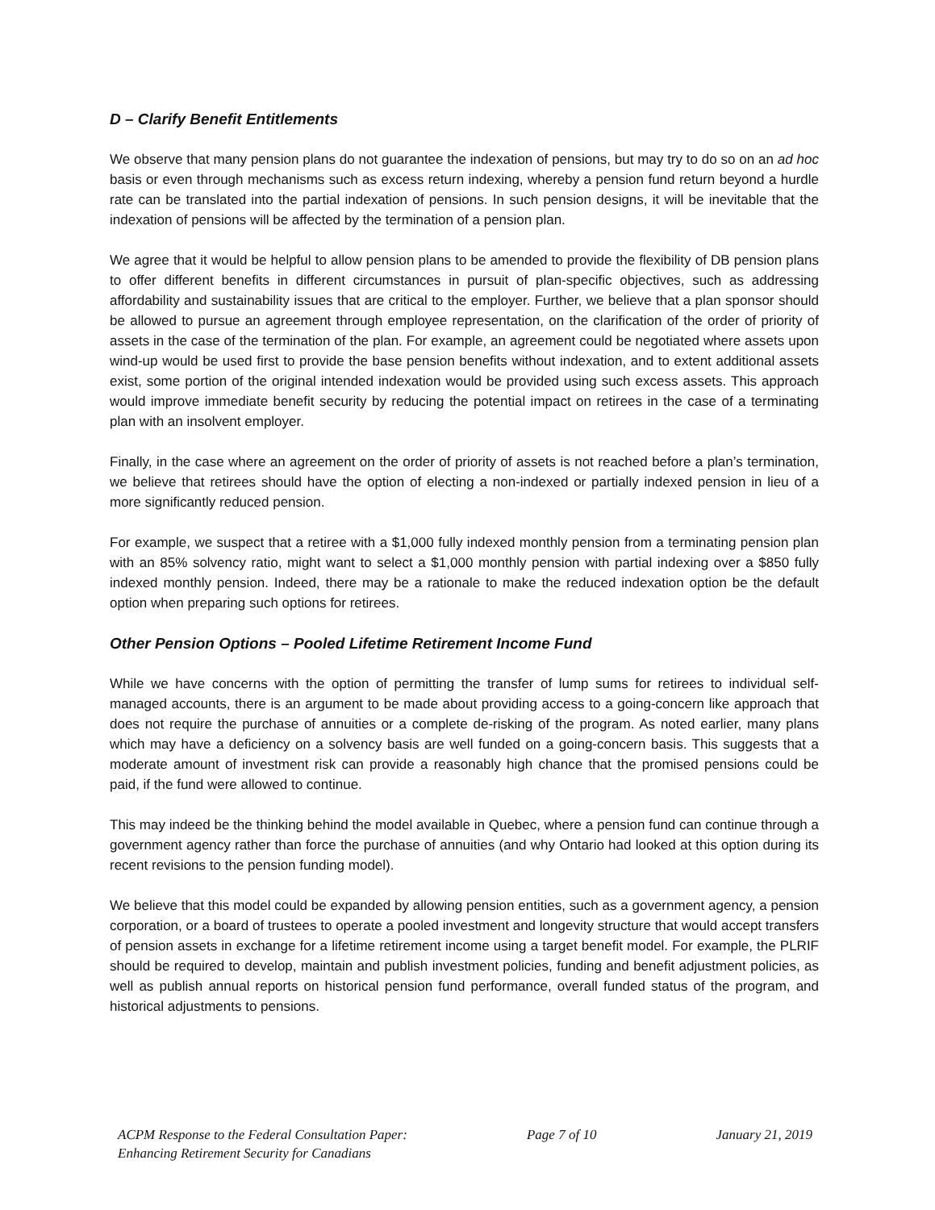D – Clarify Benefit Entitlements
We observe that many pension plans do not guarantee the indexation of pensions, but may try to do so on an ad hoc basis or even through mechanisms such as excess return indexing, whereby a pension fund return beyond a hurdle rate can be translated into the partial indexation of pensions. In such pension designs, it will be inevitable that the indexation of pensions will be affected by the termination of a pension plan.
We agree that it would be helpful to allow pension plans to be amended to provide the flexibility of DB pension plans to offer different benefits in different circumstances in pursuit of plan-specific objectives, such as addressing affordability and sustainability issues that are critical to the employer. Further, we believe that a plan sponsor should be allowed to pursue an agreement through employee representation, on the clarification of the order of priority of assets in the case of the termination of the plan. For example, an agreement could be negotiated where assets upon wind-up would be used first to provide the base pension benefits without indexation, and to extent additional assets exist, some portion of the original intended indexation would be provided using such excess assets. This approach would improve immediate benefit security by reducing the potential impact on retirees in the case of a terminating plan with an insolvent employer.
Finally, in the case where an agreement on the order of priority of assets is not reached before a plan’s termination, we believe that retirees should have the option of electing a non-indexed or partially indexed pension in lieu of a more significantly reduced pension.
For example, we suspect that a retiree with a $1,000 fully indexed monthly pension from a terminating pension plan with an 85% solvency ratio, might want to select a $1,000 monthly pension with partial indexing over a $850 fully indexed monthly pension. Indeed, there may be a rationale to make the reduced indexation option be the default option when preparing such options for retirees.
Other Pension Options – Pooled Lifetime Retirement Income Fund
While we have concerns with the option of permitting the transfer of lump sums for retirees to individual self-managed accounts, there is an argument to be made about providing access to a going-concern like approach that does not require the purchase of annuities or a complete de-risking of the program. As noted earlier, many plans which may have a deficiency on a solvency basis are well funded on a going-concern basis. This suggests that a moderate amount of investment risk can provide a reasonably high chance that the promised pensions could be paid, if the fund were allowed to continue.
This may indeed be the thinking behind the model available in Quebec, where a pension fund can continue through a government agency rather than force the purchase of annuities (and why Ontario had looked at this option during its recent revisions to the pension funding model).
We believe that this model could be expanded by allowing pension entities, such as a government agency, a pension corporation, or a board of trustees to operate a pooled investment and longevity structure that would accept transfers of pension assets in exchange for a lifetime retirement income using a target benefit model. For example, the PLRIF should be required to develop, maintain and publish investment policies, funding and benefit adjustment policies, as well as publish annual reports on historical pension fund performance, overall funded status of the program, and historical adjustments to pensions.
ACPM Response to the Federal Consultation Paper:
Enhancing Retirement Security for Canadians
Page 7 of 10 January 21, 2019